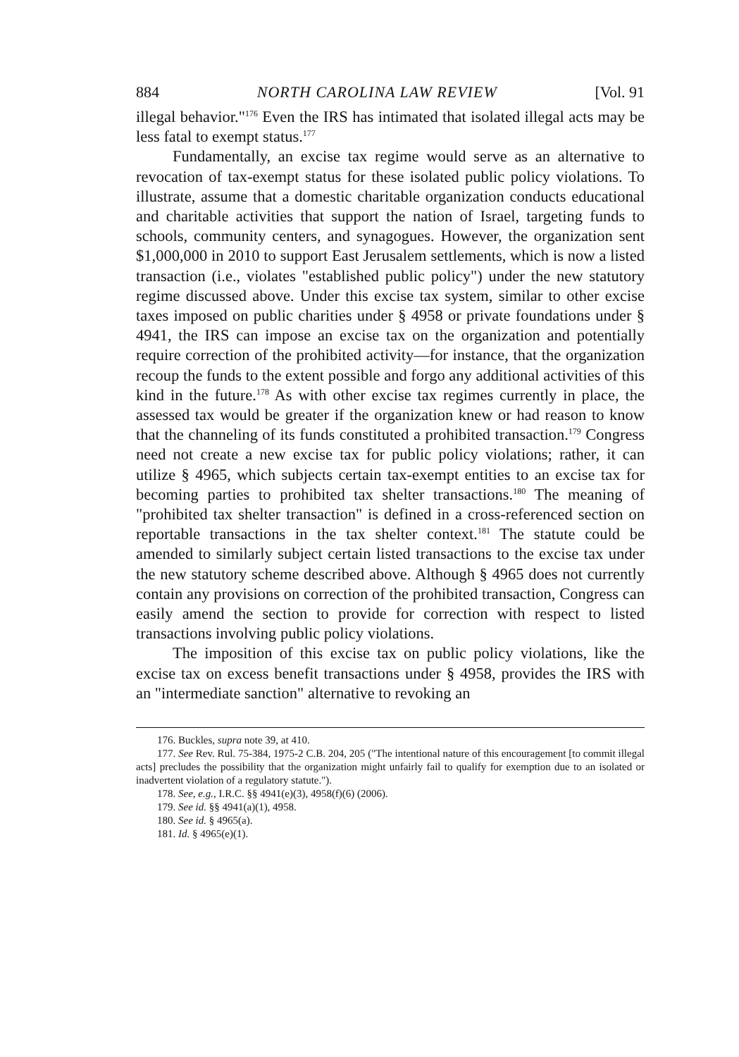884 NORTH CAROLINA LAW REVIEW [Vol. 91
illegal behavior."<sup>176</sup> Even the IRS has intimated that isolated illegal acts may be less fatal to exempt status.<sup>177</sup>
Fundamentally, an excise tax regime would serve as an alternative to revocation of tax-exempt status for these isolated public policy violations. To illustrate, assume that a domestic charitable organization conducts educational and charitable activities that support the nation of Israel, targeting funds to schools, community centers, and synagogues. However, the organization sent $1,000,000 in 2010 to support East Jerusalem settlements, which is now a listed transaction (i.e., violates "established public policy") under the new statutory regime discussed above. Under this excise tax system, similar to other excise taxes imposed on public charities under § 4958 or private foundations under § 4941, the IRS can impose an excise tax on the organization and potentially require correction of the prohibited activity—for instance, that the organization recoup the funds to the extent possible and forgo any additional activities of this kind in the future.<sup>178</sup> As with other excise tax regimes currently in place, the assessed tax would be greater if the organization knew or had reason to know that the channeling of its funds constituted a prohibited transaction.<sup>179</sup> Congress need not create a new excise tax for public policy violations; rather, it can utilize § 4965, which subjects certain tax-exempt entities to an excise tax for becoming parties to prohibited tax shelter transactions.<sup>180</sup> The meaning of "prohibited tax shelter transaction" is defined in a cross-referenced section on reportable transactions in the tax shelter context.<sup>181</sup> The statute could be amended to similarly subject certain listed transactions to the excise tax under the new statutory scheme described above. Although § 4965 does not currently contain any provisions on correction of the prohibited transaction, Congress can easily amend the section to provide for correction with respect to listed transactions involving public policy violations.
The imposition of this excise tax on public policy violations, like the excise tax on excess benefit transactions under § 4958, provides the IRS with an "intermediate sanction" alternative to revoking an
176. Buckles, supra note 39, at 410.
177. See Rev. Rul. 75-384, 1975-2 C.B. 204, 205 ("The intentional nature of this encouragement [to commit illegal acts] precludes the possibility that the organization might unfairly fail to qualify for exemption due to an isolated or inadvertent violation of a regulatory statute.").
178. See, e.g., I.R.C. §§ 4941(e)(3), 4958(f)(6) (2006).
179. See id. §§ 4941(a)(1), 4958.
180. See id. § 4965(a).
181. Id. § 4965(e)(1).